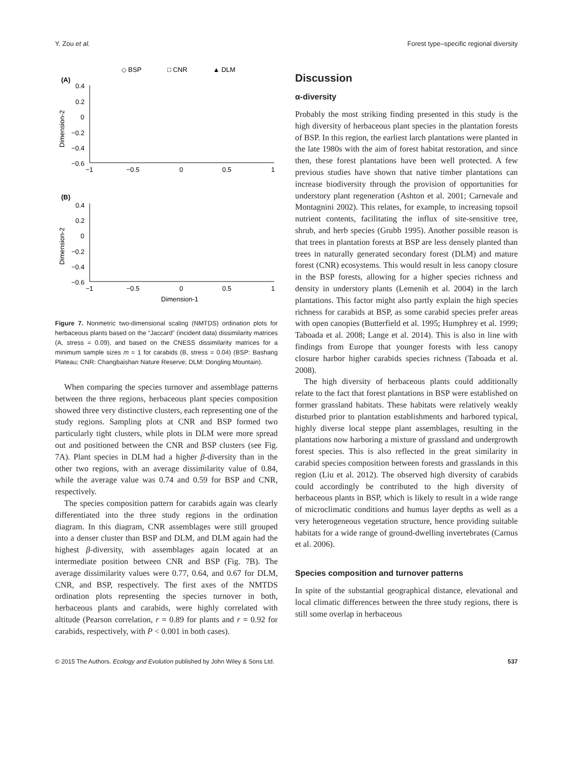Y. Zou et al. Forest type–specific regional diversity
◇ BSP
□ CNR
▲ DLM
(A)
0.4
0.2
0
−0.2
−0.4
−0.6
−1
−0.5
0
0.5
1
Dimension-2
(B)
0.4
0.2
0
−0.2
−0.4
−0.6
−1
−0.5
0
0.5
1
Dimension-2
Dimension-1
Figure 7. Nonmetric two-dimensional scaling (NMTDS) ordination plots for herbaceous plants based on the “Jaccard” (incident data) dissimilarity matrices (A, stress = 0.09), and based on the CNESS dissimilarity matrices for a minimum sample sizes m = 1 for carabids (B, stress = 0.04) (BSP: Bashang Plateau; CNR: Changbaishan Nature Reserve; DLM: Dongling Mountain).
When comparing the species turnover and assemblage patterns between the three regions, herbaceous plant species composition showed three very distinctive clusters, each representing one of the study regions. Sampling plots at CNR and BSP formed two particularly tight clusters, while plots in DLM were more spread out and positioned between the CNR and BSP clusters (see Fig. 7A). Plant species in DLM had a higher β-diversity than in the other two regions, with an average dissimilarity value of 0.84, while the average value was 0.74 and 0.59 for BSP and CNR, respectively.
The species composition pattern for carabids again was clearly differentiated into the three study regions in the ordination diagram. In this diagram, CNR assemblages were still grouped into a denser cluster than BSP and DLM, and DLM again had the highest β-diversity, with assemblages again located at an intermediate position between CNR and BSP (Fig. 7B). The average dissimilarity values were 0.77, 0.64, and 0.67 for DLM, CNR, and BSP, respectively. The first axes of the NMTDS ordination plots representing the species turnover in both, herbaceous plants and carabids, were highly correlated with altitude (Pearson correlation, r = 0.89 for plants and r = 0.92 for carabids, respectively, with P < 0.001 in both cases).
Discussion
α-diversity
Probably the most striking finding presented in this study is the high diversity of herbaceous plant species in the plantation forests of BSP. In this region, the earliest larch plantations were planted in the late 1980s with the aim of forest habitat restoration, and since then, these forest plantations have been well protected. A few previous studies have shown that native timber plantations can increase biodiversity through the provision of opportunities for understory plant regeneration (Ashton et al. 2001; Carnevale and Montagnini 2002). This relates, for example, to increasing topsoil nutrient contents, facilitating the influx of site-sensitive tree, shrub, and herb species (Grubb 1995). Another possible reason is that trees in plantation forests at BSP are less densely planted than trees in naturally generated secondary forest (DLM) and mature forest (CNR) ecosystems. This would result in less canopy closure in the BSP forests, allowing for a higher species richness and density in understory plants (Lemenih et al. 2004) in the larch plantations. This factor might also partly explain the high species richness for carabids at BSP, as some carabid species prefer areas with open canopies (Butterfield et al. 1995; Humphrey et al. 1999; Taboada et al. 2008; Lange et al. 2014). This is also in line with findings from Europe that younger forests with less canopy closure harbor higher carabids species richness (Taboada et al. 2008).
The high diversity of herbaceous plants could additionally relate to the fact that forest plantations in BSP were established on former grassland habitats. These habitats were relatively weakly disturbed prior to plantation establishments and harbored typical, highly diverse local steppe plant assemblages, resulting in the plantations now harboring a mixture of grassland and undergrowth forest species. This is also reflected in the great similarity in carabid species composition between forests and grasslands in this region (Liu et al. 2012). The observed high diversity of carabids could accordingly be contributed to the high diversity of herbaceous plants in BSP, which is likely to result in a wide range of microclimatic conditions and humus layer depths as well as a very heterogeneous vegetation structure, hence providing suitable habitats for a wide range of ground-dwelling invertebrates (Carnus et al. 2006).
Species composition and turnover patterns
In spite of the substantial geographical distance, elevational and local climatic differences between the three study regions, there is still some overlap in herbaceous
© 2015 The Authors. Ecology and Evolution published by John Wiley & Sons Ltd. 537